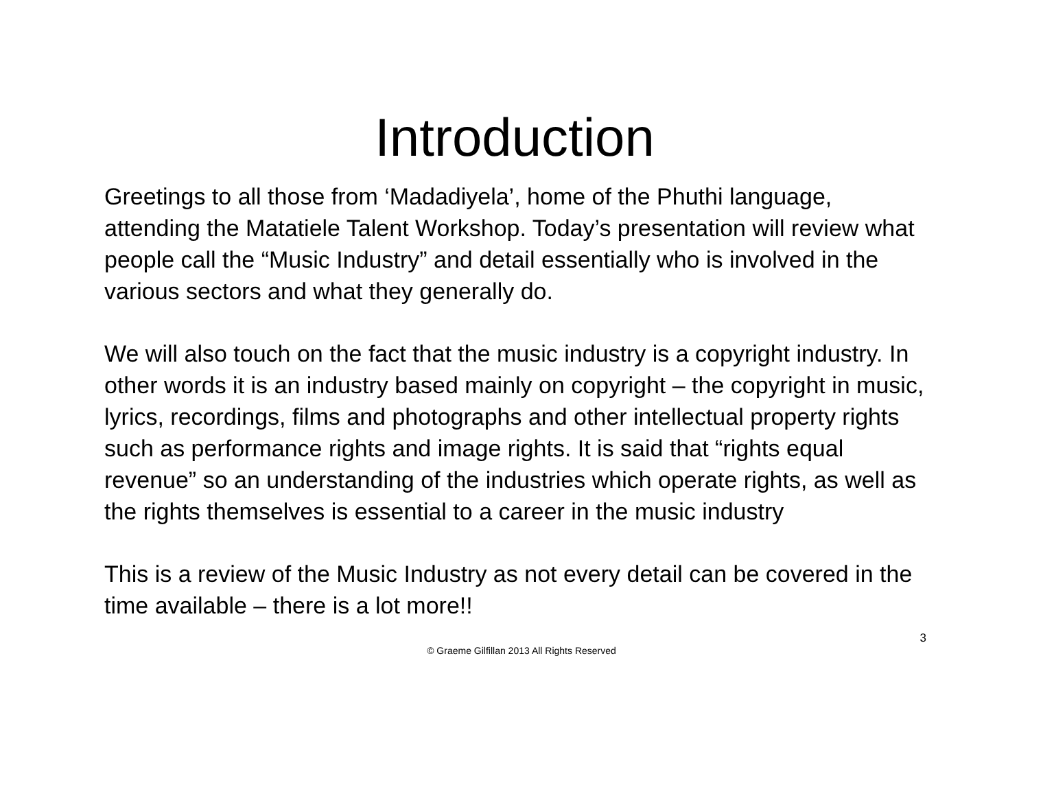Introduction
Greetings to all those from ‘Madadiyela’, home of the Phuthi language, attending the Matatiele Talent Workshop. Today’s presentation will review what people call the “Music Industry” and detail essentially who is involved in the various sectors and what they generally do.
We will also touch on the fact that the music industry is a copyright industry. In other words it is an industry based mainly on copyright – the copyright in music, lyrics, recordings, films and photographs and other intellectual property rights such as performance rights and image rights. It is said that “rights equal revenue” so an understanding of the industries which operate rights, as well as the rights themselves is essential to a career in the music industry
This is a review of the Music Industry as not every detail can be covered in the time available – there is a lot more!!
3
© Graeme Gilfillan 2013 All Rights Reserved